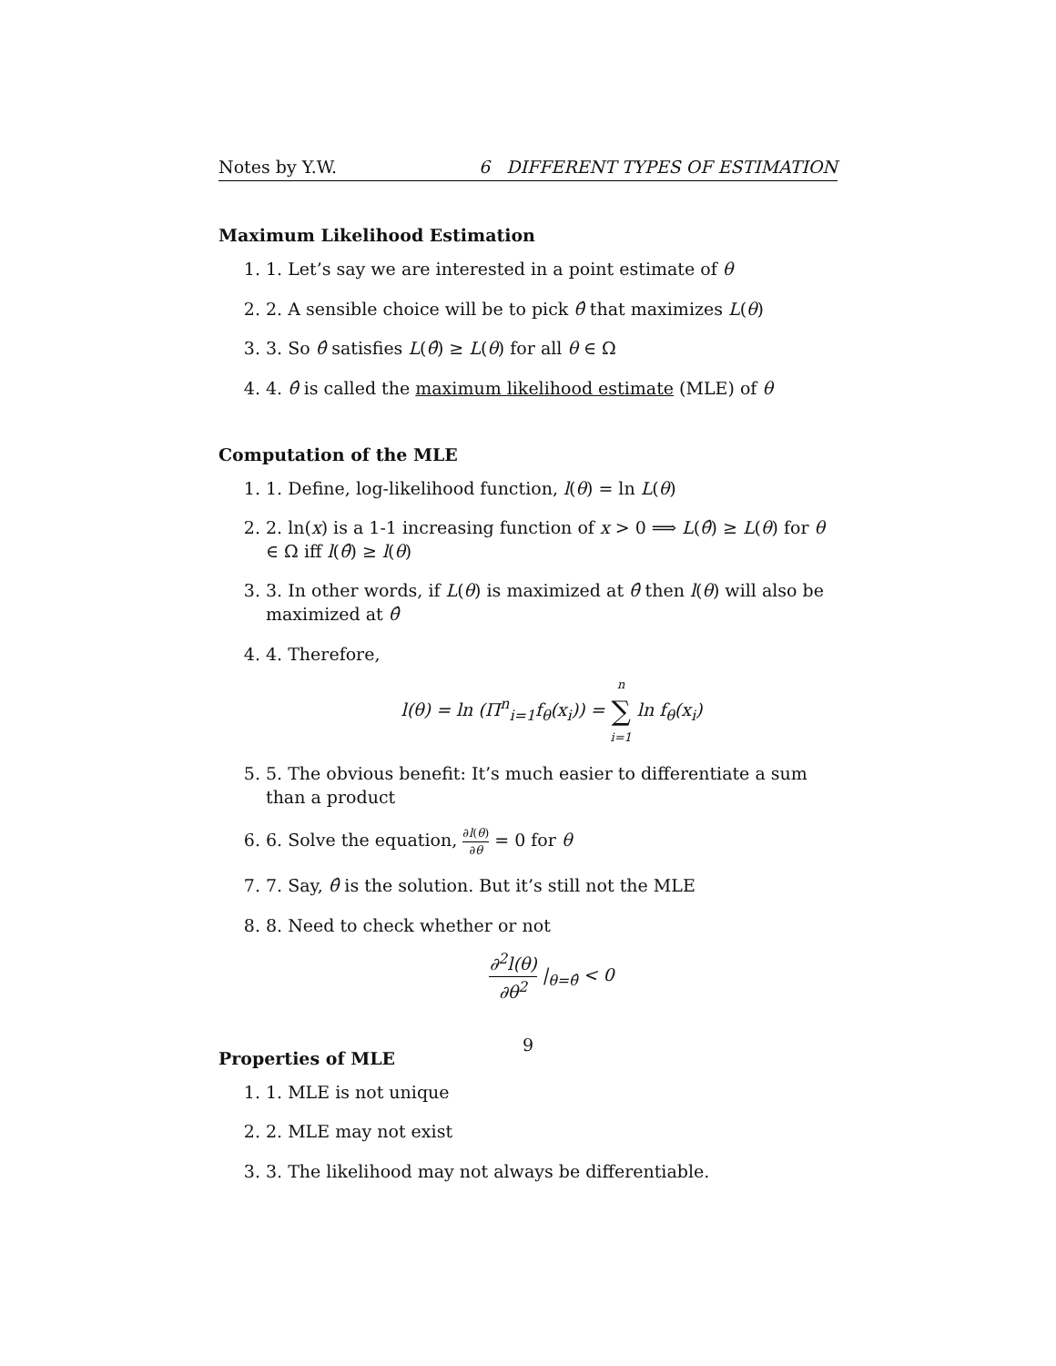Notes by Y.W. 6 DIFFERENT TYPES OF ESTIMATION
Maximum Likelihood Estimation
1. 1. Let’s say we are interested in a point estimate of θ
2. 2. A sensible choice will be to pick θ̂ that maximizes L(θ)
3. 3. So θ̂ satisfies L(θ̂) ≥ L(θ) for all θ ∈ Ω
4. 4. θ̂ is called the maximum likelihood estimate (MLE) of θ
Computation of the MLE
1. 1. Define, log-likelihood function, l(θ) = ln L(θ)
2. 2. ln(x) is a 1-1 increasing function of x > 0 ⟹ L(θ̂) ≥ L(θ) for θ ∈ Ω iff l(θ̂) ≥ l(θ)
3. 3. In other words, if L(θ) is maximized at θ̂ then l(θ) will also be maximized at θ̂
4. 4. Therefore,
l(θ) = ln (Π<sup>n</sup><sub>i=1</sub>f<sub>θ</sub>(x<sub>i</sub>)) = n ∑ i=1 ln f<sub>θ</sub>(x<sub>i</sub>)
5. 5. The obvious benefit: It’s much easier to differentiate a sum than a product
6. 6. Solve the equation, ∂l(θ) ∂θ = 0 for θ
7. 7. Say, θ̂ is the solution. But it’s still not the MLE
8. 8. Need to check whether or not
∂<sup>2</sup>l(θ) ∂θ<sup>2</sup> |<sub>θ=θ̂</sub> < 0
Properties of MLE
1. 1. MLE is not unique
2. 2. MLE may not exist
3. 3. The likelihood may not always be differentiable.
9